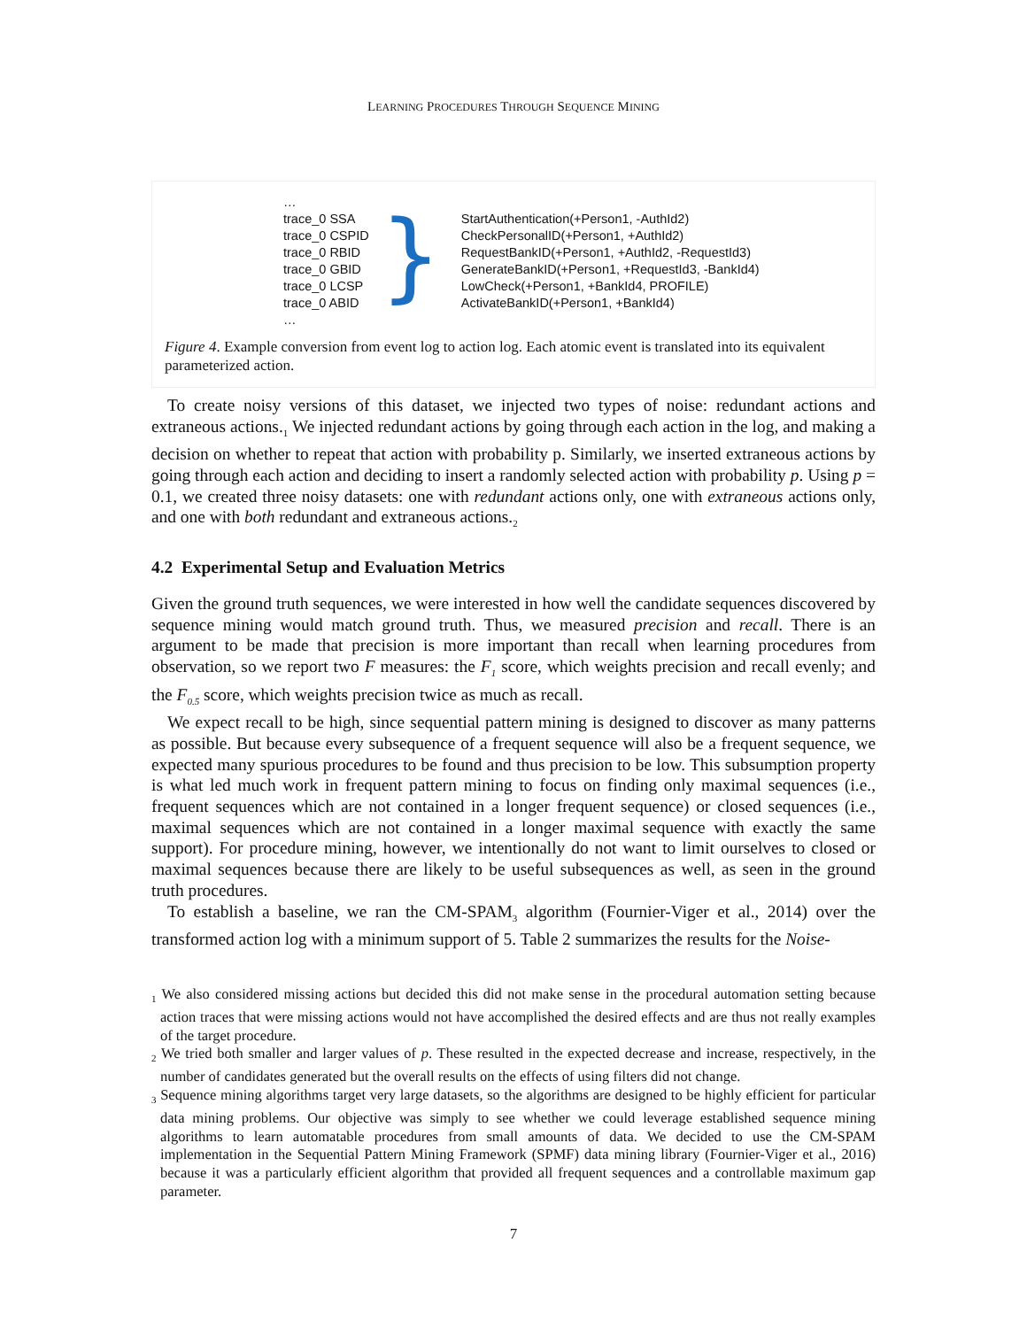LEARNING PROCEDURES THROUGH SEQUENCE MINING
…
trace_0 SSA
trace_0 CSPID
trace_0 RBID
trace_0 GBID
trace_0 LCSP
trace_0 ABID
…
}
StartAuthentication(+Person1, -AuthId2)
CheckPersonalID(+Person1, +AuthId2)
RequestBankID(+Person1, +AuthId2, -RequestId3)
GenerateBankID(+Person1, +RequestId3, -BankId4)
LowCheck(+Person1, +BankId4, PROFILE)
ActivateBankID(+Person1, +BankId4)
Figure 4. Example conversion from event log to action log. Each atomic event is translated into its equivalent parameterized action.
To create noisy versions of this dataset, we injected two types of noise: redundant actions and extraneous actions.<sub>1</sub> We injected redundant actions by going through each action in the log, and making a decision on whether to repeat that action with probability p. Similarly, we inserted extraneous actions by going through each action and deciding to insert a randomly selected action with probability p. Using p = 0.1, we created three noisy datasets: one with redundant actions only, one with extraneous actions only, and one with both redundant and extraneous actions.<sub>2</sub>
4.2 Experimental Setup and Evaluation Metrics
Given the ground truth sequences, we were interested in how well the candidate sequences discovered by sequence mining would match ground truth. Thus, we measured precision and recall. There is an argument to be made that precision is more important than recall when learning procedures from observation, so we report two F measures: the F<sub>1</sub> score, which weights precision and recall evenly; and the F<sub>0.5</sub> score, which weights precision twice as much as recall.
We expect recall to be high, since sequential pattern mining is designed to discover as many patterns as possible. But because every subsequence of a frequent sequence will also be a frequent sequence, we expected many spurious procedures to be found and thus precision to be low. This subsumption property is what led much work in frequent pattern mining to focus on finding only maximal sequences (i.e., frequent sequences which are not contained in a longer frequent sequence) or closed sequences (i.e., maximal sequences which are not contained in a longer maximal sequence with exactly the same support). For procedure mining, however, we intentionally do not want to limit ourselves to closed or maximal sequences because there are likely to be useful subsequences as well, as seen in the ground truth procedures.
To establish a baseline, we ran the CM-SPAM<sub>3</sub> algorithm (Fournier-Viger et al., 2014) over the transformed action log with a minimum support of 5. Table 2 summarizes the results for the Noise-
<sub>1</sub> We also considered missing actions but decided this did not make sense in the procedural automation setting because action traces that were missing actions would not have accomplished the desired effects and are thus not really examples of the target procedure.
<sub>2</sub> We tried both smaller and larger values of p. These resulted in the expected decrease and increase, respectively, in the number of candidates generated but the overall results on the effects of using filters did not change.
<sub>3</sub> Sequence mining algorithms target very large datasets, so the algorithms are designed to be highly efficient for particular data mining problems. Our objective was simply to see whether we could leverage established sequence mining algorithms to learn automatable procedures from small amounts of data. We decided to use the CM-SPAM implementation in the Sequential Pattern Mining Framework (SPMF) data mining library (Fournier-Viger et al., 2016) because it was a particularly efficient algorithm that provided all frequent sequences and a controllable maximum gap parameter.
7